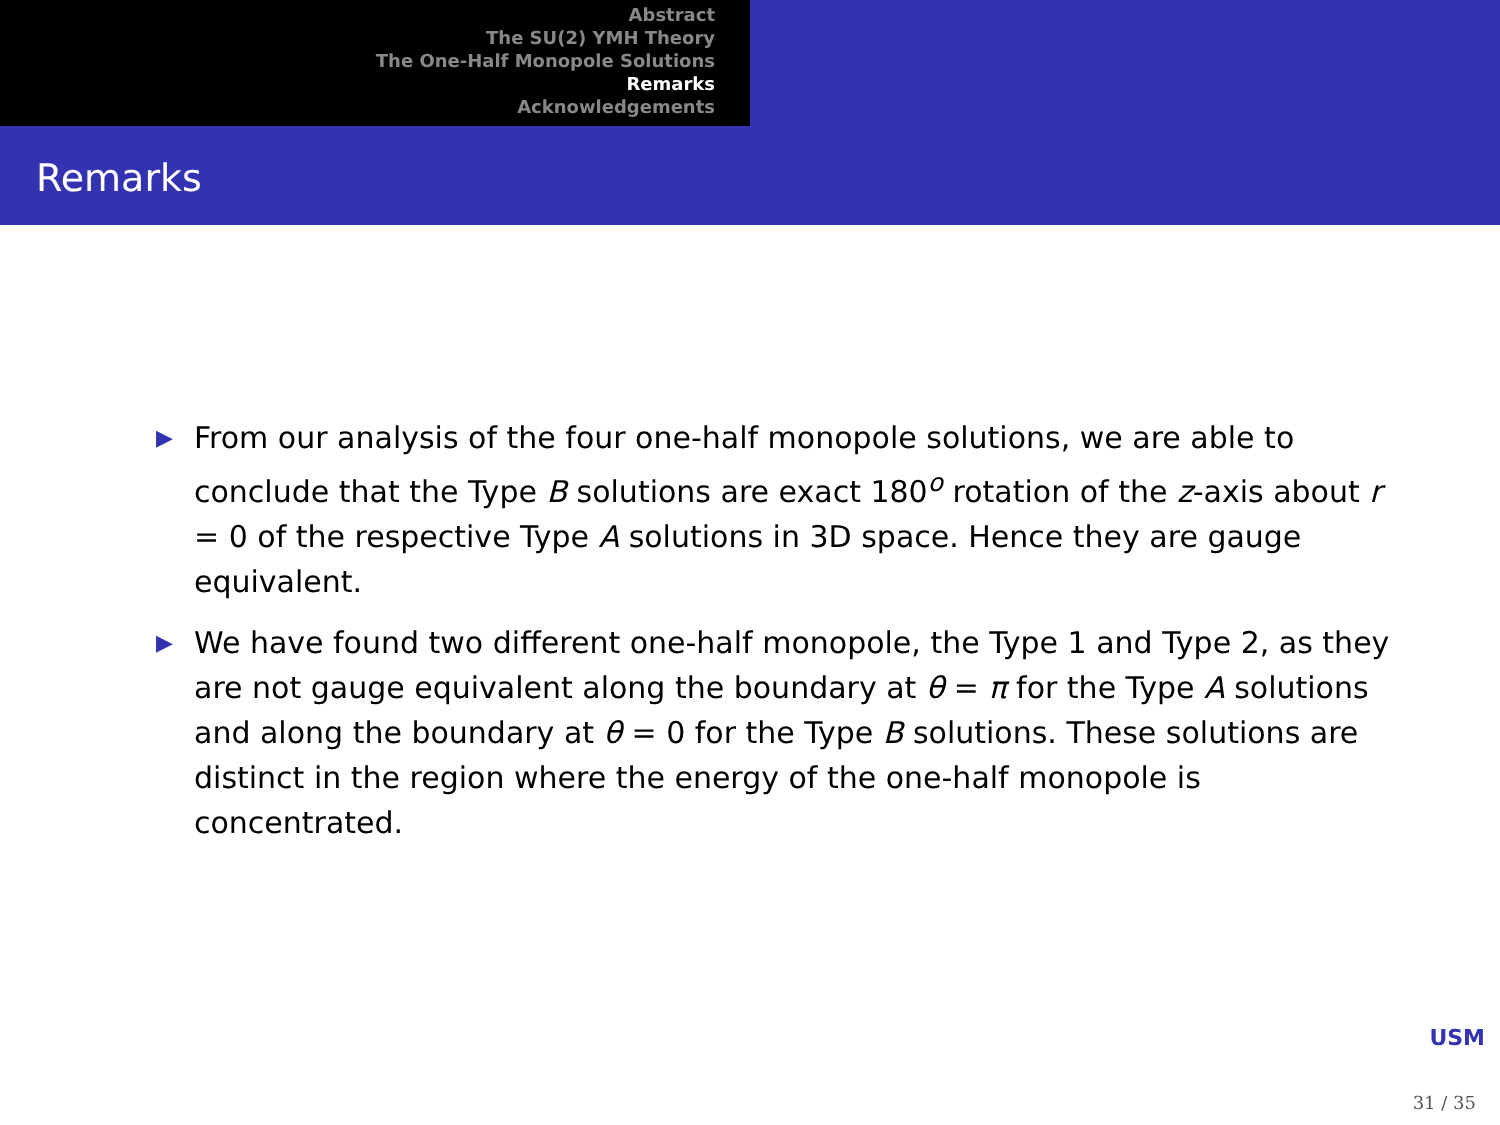Abstract
The SU(2) YMH Theory
The One-Half Monopole Solutions
Remarks
Acknowledgements
Remarks
▶ From our analysis of the four one-half monopole solutions, we are able to conclude that the Type B solutions are exact 180<sup>o</sup> rotation of the z-axis about r = 0 of the respective Type A solutions in 3D space. Hence they are gauge equivalent.
▶ We have found two different one-half monopole, the Type 1 and Type 2, as they are not gauge equivalent along the boundary at θ = π for the Type A solutions and along the boundary at θ = 0 for the Type B solutions. These solutions are distinct in the region where the energy of the one-half monopole is concentrated.
USM
31 / 35